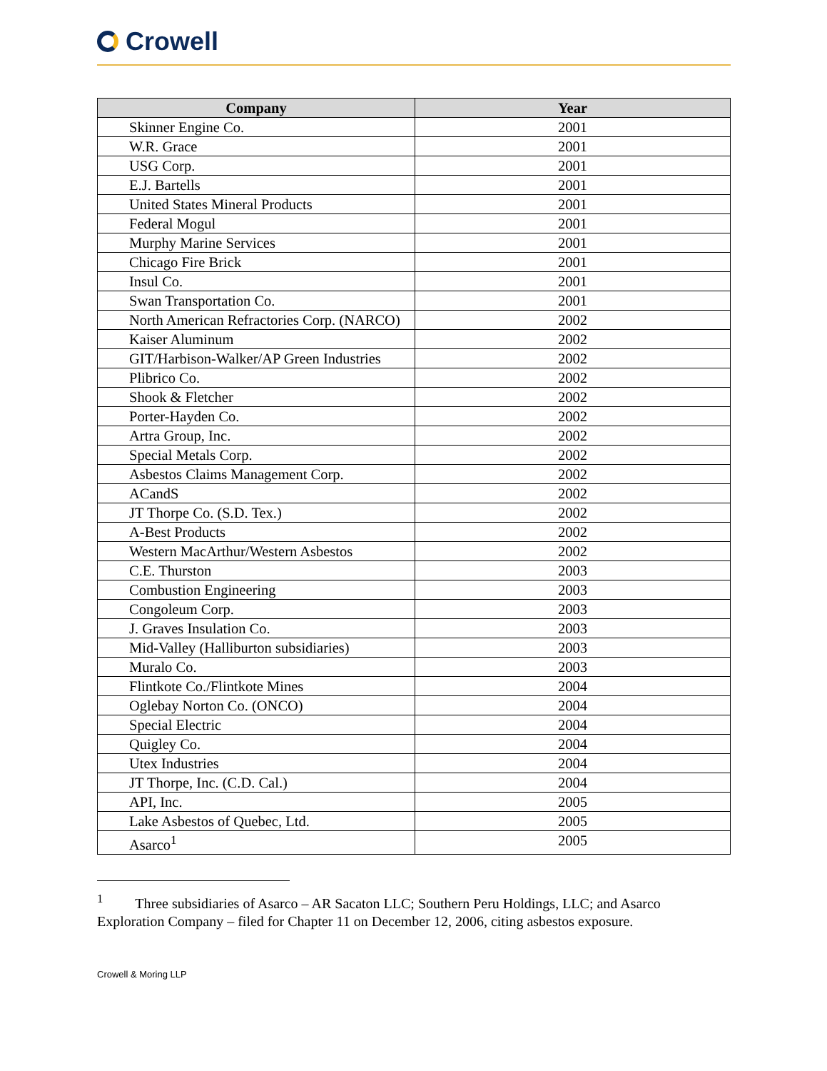Crowell
| Company | Year |
| --- | --- |
| Skinner Engine Co. | 2001 |
| W.R. Grace | 2001 |
| USG Corp. | 2001 |
| E.J. Bartells | 2001 |
| United States Mineral Products | 2001 |
| Federal Mogul | 2001 |
| Murphy Marine Services | 2001 |
| Chicago Fire Brick | 2001 |
| Insul Co. | 2001 |
| Swan Transportation Co. | 2001 |
| North American Refractories Corp. (NARCO) | 2002 |
| Kaiser Aluminum | 2002 |
| GIT/Harbison-Walker/AP Green Industries | 2002 |
| Plibrico Co. | 2002 |
| Shook & Fletcher | 2002 |
| Porter-Hayden Co. | 2002 |
| Artra Group, Inc. | 2002 |
| Special Metals Corp. | 2002 |
| Asbestos Claims Management Corp. | 2002 |
| ACandS | 2002 |
| JT Thorpe Co. (S.D. Tex.) | 2002 |
| A-Best Products | 2002 |
| Western MacArthur/Western Asbestos | 2002 |
| C.E. Thurston | 2003 |
| Combustion Engineering | 2003 |
| Congoleum Corp. | 2003 |
| J. Graves Insulation Co. | 2003 |
| Mid-Valley (Halliburton subsidiaries) | 2003 |
| Muralo Co. | 2003 |
| Flintkote Co./Flintkote Mines | 2004 |
| Oglebay Norton Co. (ONCO) | 2004 |
| Special Electric | 2004 |
| Quigley Co. | 2004 |
| Utex Industries | 2004 |
| JT Thorpe, Inc. (C.D. Cal.) | 2004 |
| API, Inc. | 2005 |
| Lake Asbestos of Quebec, Ltd. | 2005 |
| Asarco<sup>1</sup> | 2005 |
<sup>1</sup> Three subsidiaries of Asarco – AR Sacaton LLC; Southern Peru Holdings, LLC; and Asarco Exploration Company – filed for Chapter 11 on December 12, 2006, citing asbestos exposure.
Crowell & Moring LLP